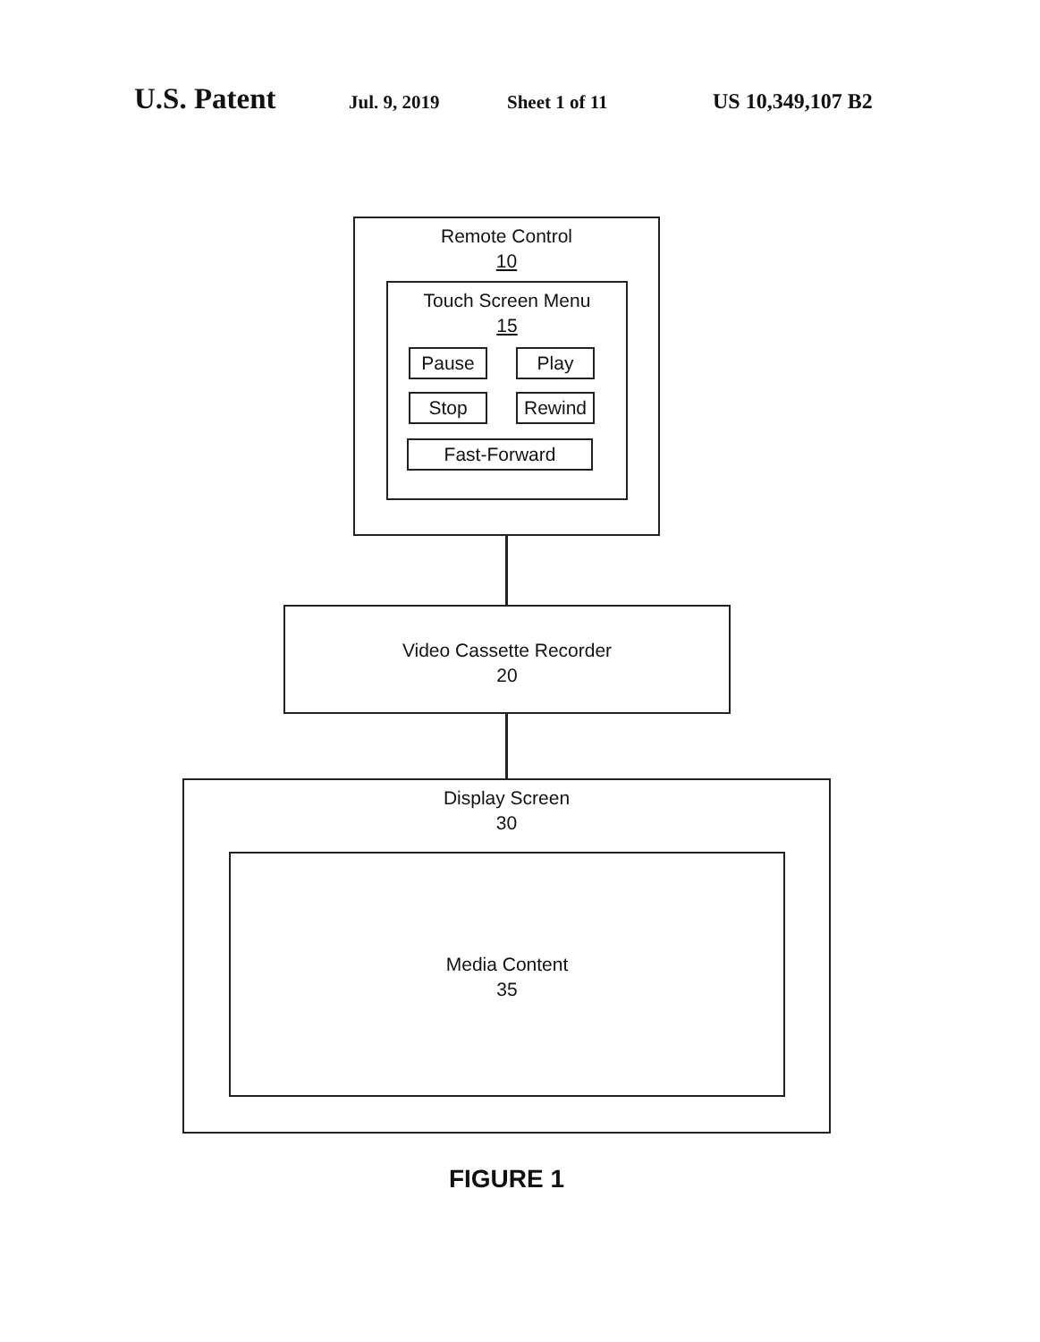U.S. Patent Jul. 9, 2019 Sheet 1 of 11 US 10,349,107 B2
Remote Control
10
Touch Screen Menu
15
Pause Play
Stop Rewind
Fast-Forward
Video Cassette Recorder
20
Display Screen
30
Media Content
35
FIGURE 1